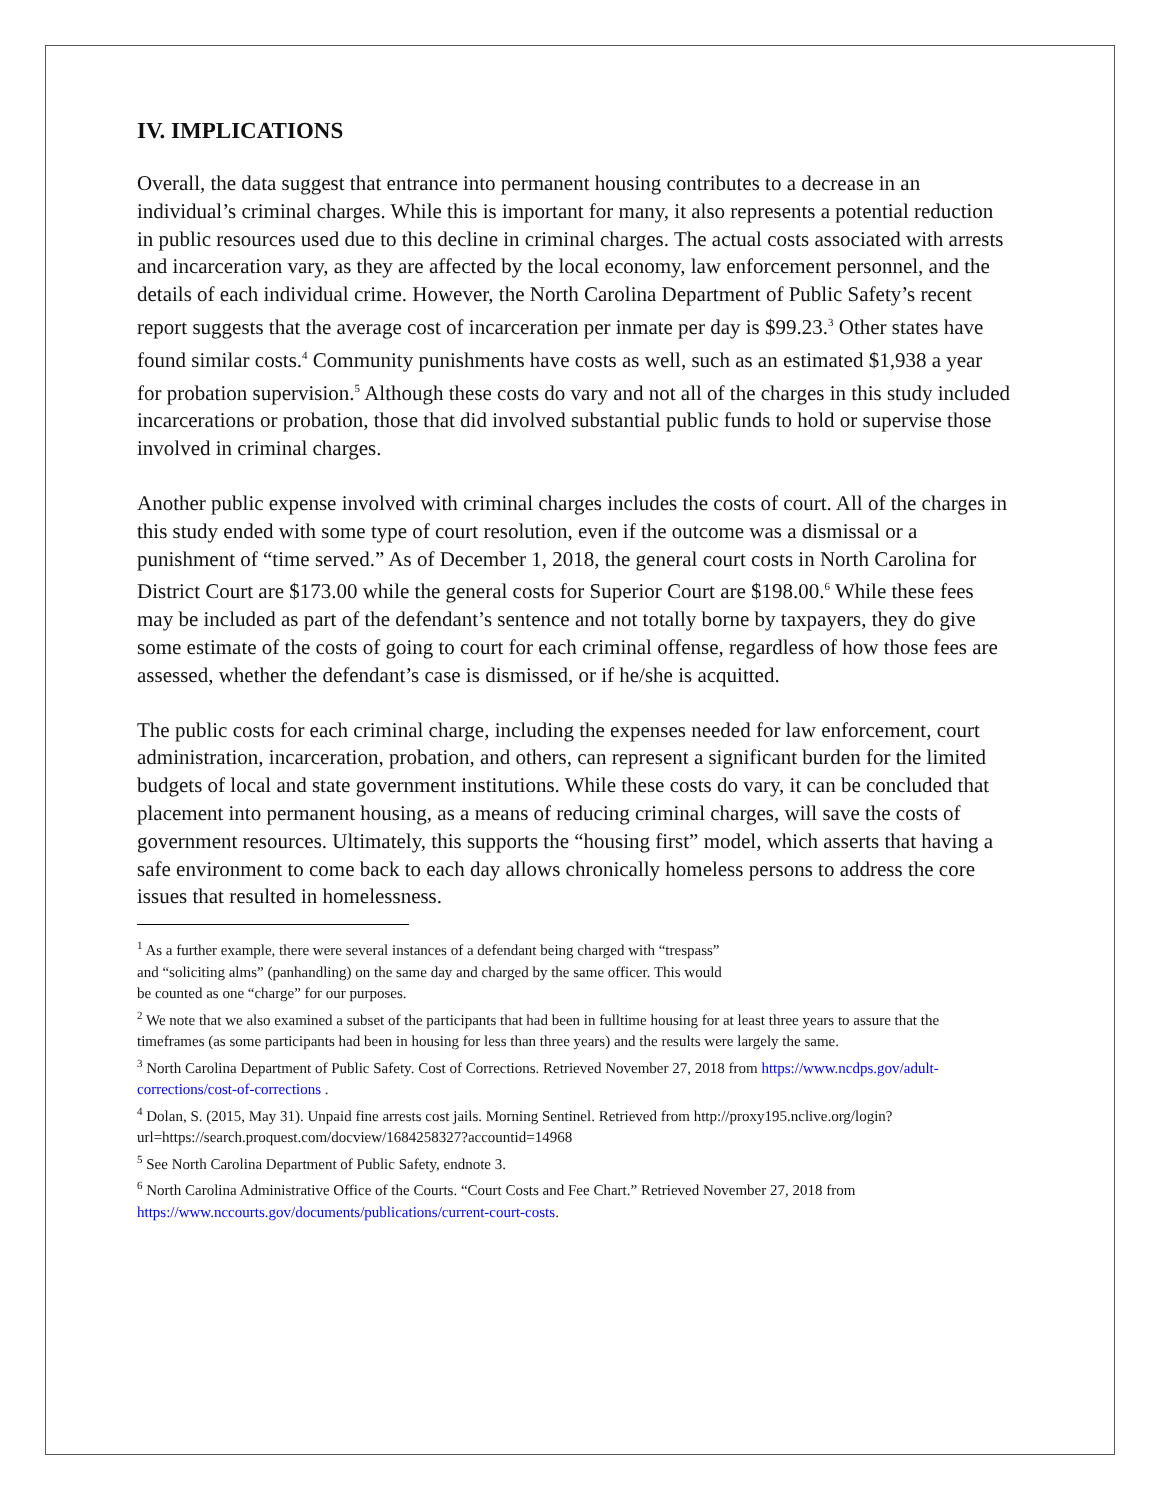IV. IMPLICATIONS
Overall, the data suggest that entrance into permanent housing contributes to a decrease in an individual’s criminal charges. While this is important for many, it also represents a potential reduction in public resources used due to this decline in criminal charges. The actual costs associated with arrests and incarceration vary, as they are affected by the local economy, law enforcement personnel, and the details of each individual crime. However, the North Carolina Department of Public Safety’s recent report suggests that the average cost of incarceration per inmate per day is $99.23.<sup>3</sup> Other states have found similar costs.<sup>4</sup> Community punishments have costs as well, such as an estimated $1,938 a year for probation supervision.<sup>5</sup> Although these costs do vary and not all of the charges in this study included incarcerations or probation, those that did involved substantial public funds to hold or supervise those involved in criminal charges.
Another public expense involved with criminal charges includes the costs of court. All of the charges in this study ended with some type of court resolution, even if the outcome was a dismissal or a punishment of “time served.” As of December 1, 2018, the general court costs in North Carolina for District Court are $173.00 while the general costs for Superior Court are $198.00.<sup>6</sup> While these fees may be included as part of the defendant’s sentence and not totally borne by taxpayers, they do give some estimate of the costs of going to court for each criminal offense, regardless of how those fees are assessed, whether the defendant’s case is dismissed, or if he/she is acquitted.
The public costs for each criminal charge, including the expenses needed for law enforcement, court administration, incarceration, probation, and others, can represent a significant burden for the limited budgets of local and state government institutions. While these costs do vary, it can be concluded that placement into permanent housing, as a means of reducing criminal charges, will save the costs of government resources. Ultimately, this supports the “housing first” model, which asserts that having a safe environment to come back to each day allows chronically homeless persons to address the core issues that resulted in homelessness.
<sup>1</sup> As a further example, there were several instances of a defendant being charged with “trespass”
and “soliciting alms” (panhandling) on the same day and charged by the same officer. This would
be counted as one “charge” for our purposes.
<sup>2</sup> We note that we also examined a subset of the participants that had been in fulltime housing for at least three years to assure that the timeframes (as some participants had been in housing for less than three years) and the results were largely the same.
<sup>3</sup> North Carolina Department of Public Safety. Cost of Corrections. Retrieved November 27, 2018 from https://www.ncdps.gov/adult-corrections/cost-of-corrections .
<sup>4</sup> Dolan, S. (2015, May 31). Unpaid fine arrests cost jails. Morning Sentinel. Retrieved from http://proxy195.nclive.org/login?url=https://search.proquest.com/docview/1684258327?accountid=14968
<sup>5</sup> See North Carolina Department of Public Safety, endnote 3.
<sup>6</sup> North Carolina Administrative Office of the Courts. “Court Costs and Fee Chart.” Retrieved November 27, 2018 from https://www.nccourts.gov/documents/publications/current-court-costs.